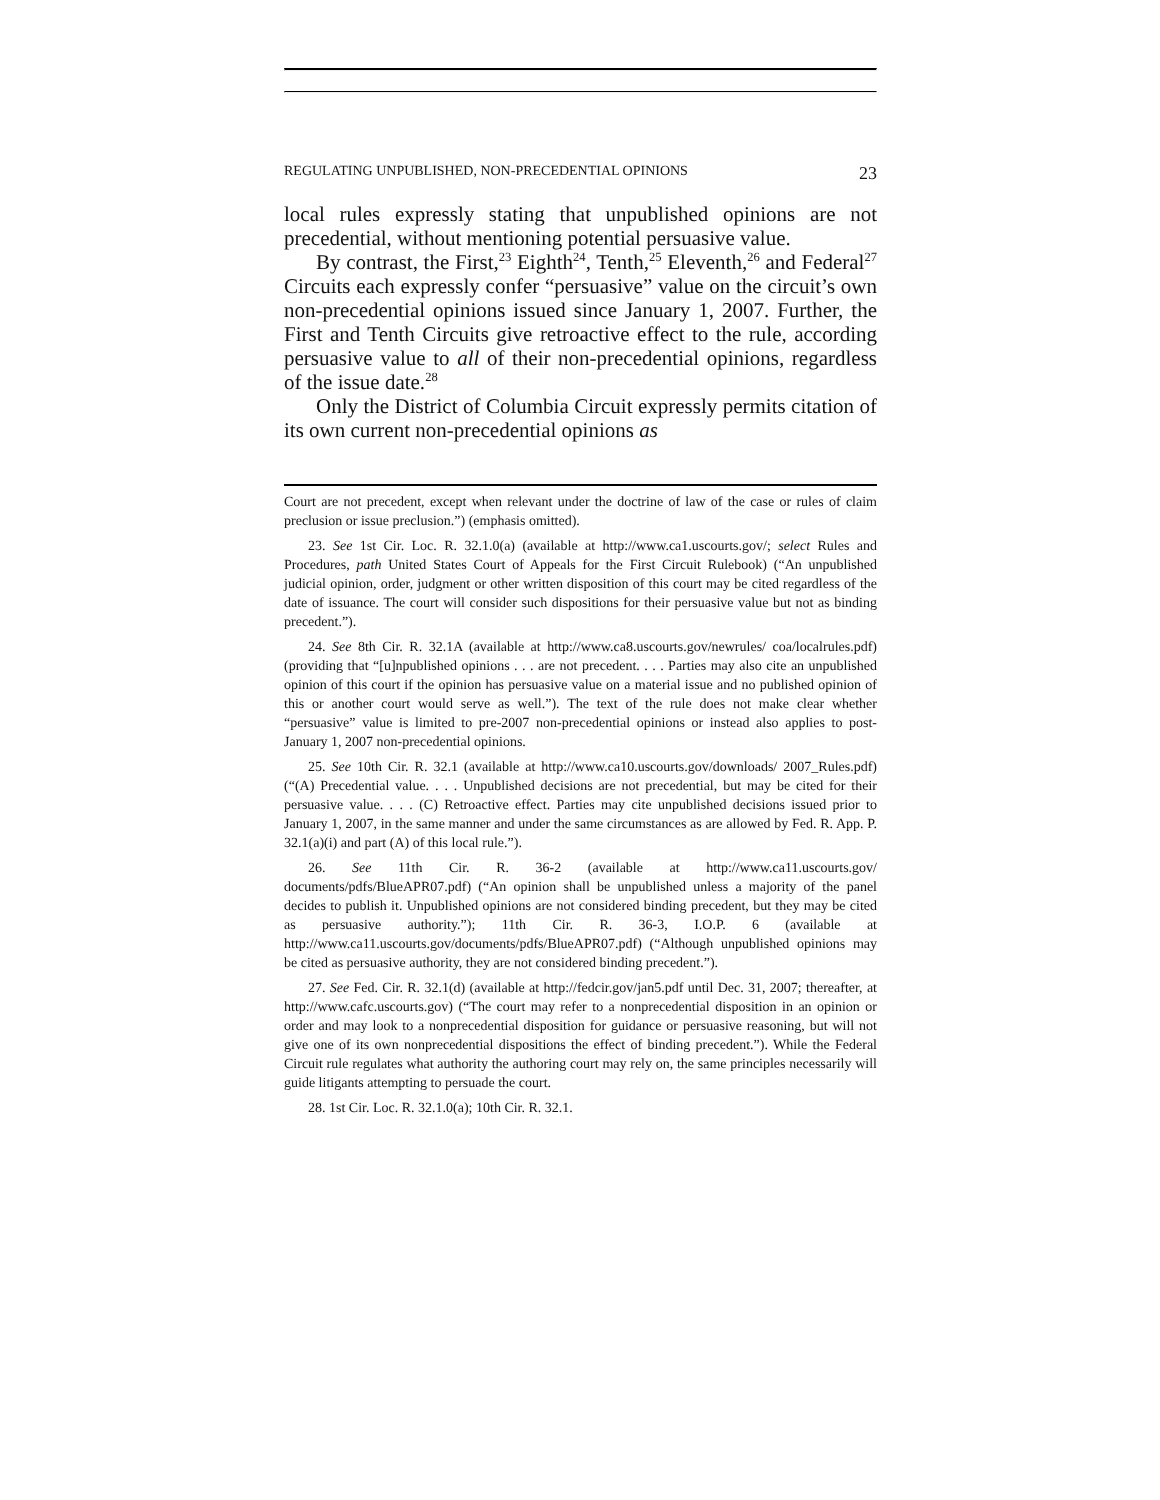REGULATING UNPUBLISHED, NON-PRECEDENTIAL OPINIONS 23
local rules expressly stating that unpublished opinions are not precedential, without mentioning potential persuasive value.
By contrast, the First,<sup>23</sup> Eighth<sup>24</sup>, Tenth,<sup>25</sup> Eleventh,<sup>26</sup> and Federal<sup>27</sup> Circuits each expressly confer “persuasive” value on the circuit’s own non-precedential opinions issued since January 1, 2007. Further, the First and Tenth Circuits give retroactive effect to the rule, according persuasive value to all of their non-precedential opinions, regardless of the issue date.<sup>28</sup>
Only the District of Columbia Circuit expressly permits citation of its own current non-precedential opinions as
Court are not precedent, except when relevant under the doctrine of law of the case or rules of claim preclusion or issue preclusion.”) (emphasis omitted).
23. See 1st Cir. Loc. R. 32.1.0(a) (available at http://www.ca1.uscourts.gov/; select Rules and Procedures, path United States Court of Appeals for the First Circuit Rulebook) (“An unpublished judicial opinion, order, judgment or other written disposition of this court may be cited regardless of the date of issuance. The court will consider such dispositions for their persuasive value but not as binding precedent.”).
24. See 8th Cir. R. 32.1A (available at http://www.ca8.uscourts.gov/newrules/ coa/localrules.pdf) (providing that “[u]npublished opinions . . . are not precedent. . . . Parties may also cite an unpublished opinion of this court if the opinion has persuasive value on a material issue and no published opinion of this or another court would serve as well.”). The text of the rule does not make clear whether “persuasive” value is limited to pre-2007 non-precedential opinions or instead also applies to post-January 1, 2007 non-precedential opinions.
25. See 10th Cir. R. 32.1 (available at http://www.ca10.uscourts.gov/downloads/ 2007_Rules.pdf) (“(A) Precedential value. . . . Unpublished decisions are not precedential, but may be cited for their persuasive value. . . . (C) Retroactive effect. Parties may cite unpublished decisions issued prior to January 1, 2007, in the same manner and under the same circumstances as are allowed by Fed. R. App. P. 32.1(a)(i) and part (A) of this local rule.”).
26. See 11th Cir. R. 36-2 (available at http://www.ca11.uscourts.gov/ documents/pdfs/BlueAPR07.pdf) (“An opinion shall be unpublished unless a majority of the panel decides to publish it. Unpublished opinions are not considered binding precedent, but they may be cited as persuasive authority.”); 11th Cir. R. 36-3, I.O.P. 6 (available at http://www.ca11.uscourts.gov/documents/pdfs/BlueAPR07.pdf) (“Although unpublished opinions may be cited as persuasive authority, they are not considered binding precedent.”).
27. See Fed. Cir. R. 32.1(d) (available at http://fedcir.gov/jan5.pdf until Dec. 31, 2007; thereafter, at http://www.cafc.uscourts.gov) (“The court may refer to a nonprecedential disposition in an opinion or order and may look to a nonprecedential disposition for guidance or persuasive reasoning, but will not give one of its own nonprecedential dispositions the effect of binding precedent.”). While the Federal Circuit rule regulates what authority the authoring court may rely on, the same principles necessarily will guide litigants attempting to persuade the court.
28. 1st Cir. Loc. R. 32.1.0(a); 10th Cir. R. 32.1.